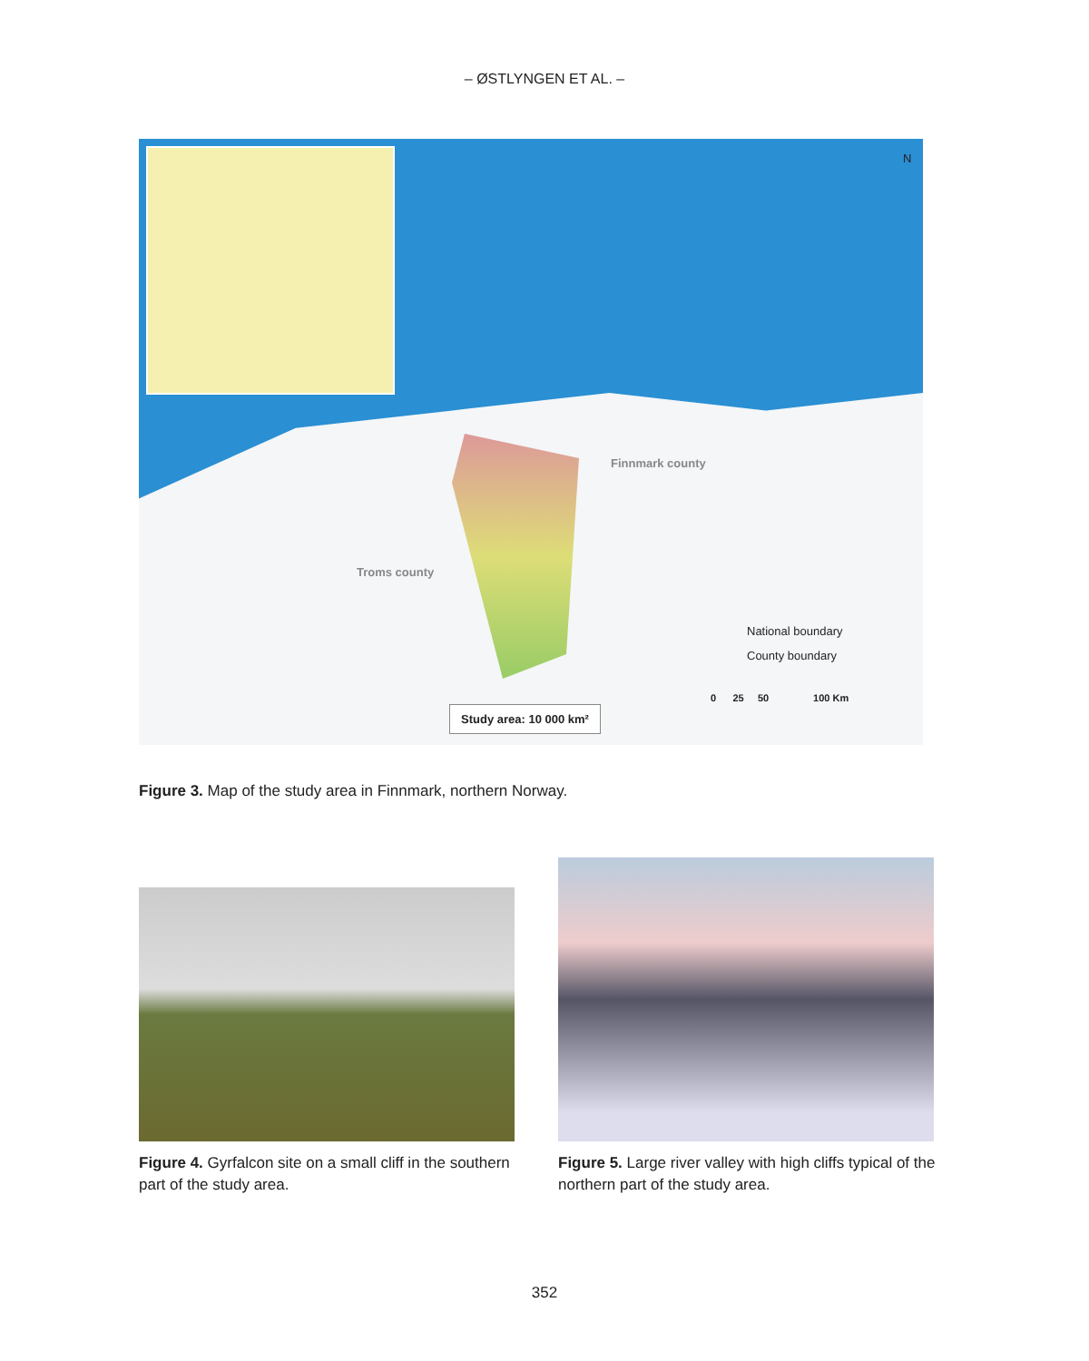– ØSTLYNGEN ET AL. –
N
Finnmark county
Troms county
National boundary
County boundary
0 25 50 100 Km
Study area: 10 000 km²
Figure 3. Map of the study area in Finnmark, northern Norway.
Figure 4. Gyrfalcon site on a small cliff in the southern part of the study area.
Figure 5. Large river valley with high cliffs typical of the northern part of the study area.
352